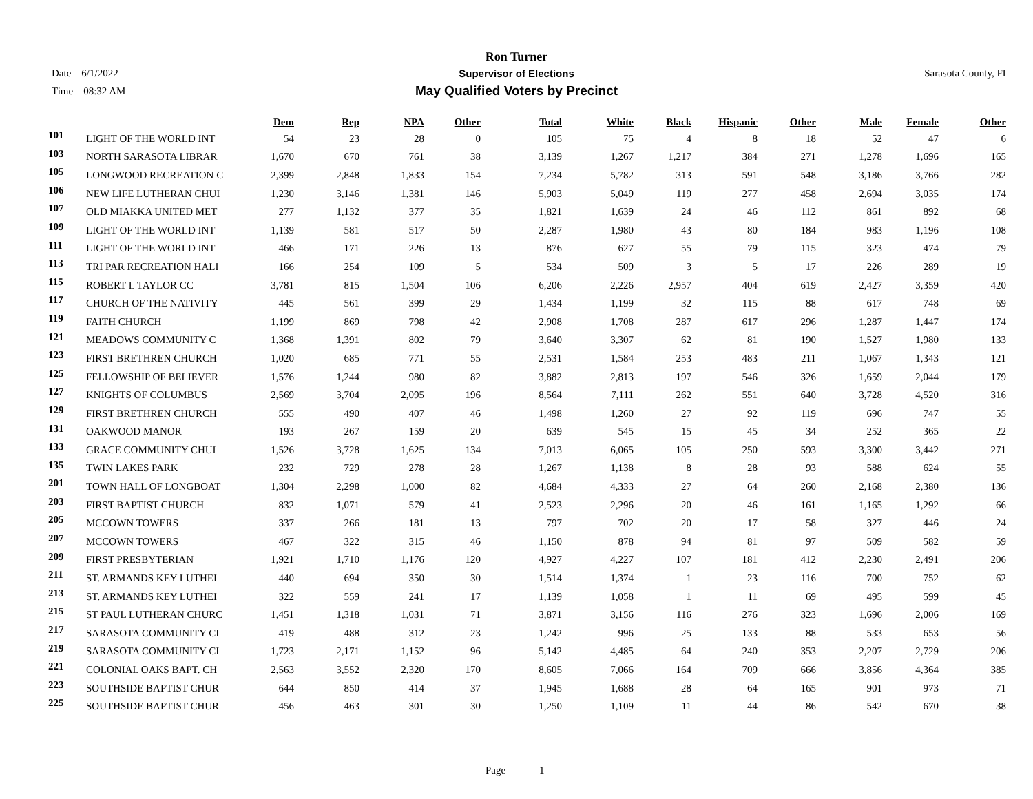Ron Turner
Supervisor of Elections
May Qualified Voters by Precinct
Date 6/1/2022
Time 08:32 AM
Sarasota County, FL
| | | Dem | Rep | NPA | Other | Total | White | Black | Hispanic | Other | Male | Female | Other |
| --- | --- | --- | --- | --- | --- | --- | --- | --- | --- | --- | --- | --- | --- |
| 101 | LIGHT OF THE WORLD INT | 54 | 23 | 28 | 0 | 105 | 75 | 4 | 8 | 18 | 52 | 47 | 6 |
| 103 | NORTH SARASOTA LIBRAR | 1,670 | 670 | 761 | 38 | 3,139 | 1,267 | 1,217 | 384 | 271 | 1,278 | 1,696 | 165 |
| 105 | LONGWOOD RECREATION C | 2,399 | 2,848 | 1,833 | 154 | 7,234 | 5,782 | 313 | 591 | 548 | 3,186 | 3,766 | 282 |
| 106 | NEW LIFE LUTHERAN CHUI | 1,230 | 3,146 | 1,381 | 146 | 5,903 | 5,049 | 119 | 277 | 458 | 2,694 | 3,035 | 174 |
| 107 | OLD MIAKKA UNITED MET | 277 | 1,132 | 377 | 35 | 1,821 | 1,639 | 24 | 46 | 112 | 861 | 892 | 68 |
| 109 | LIGHT OF THE WORLD INT | 1,139 | 581 | 517 | 50 | 2,287 | 1,980 | 43 | 80 | 184 | 983 | 1,196 | 108 |
| 111 | LIGHT OF THE WORLD INT | 466 | 171 | 226 | 13 | 876 | 627 | 55 | 79 | 115 | 323 | 474 | 79 |
| 113 | TRI PAR RECREATION HALI | 166 | 254 | 109 | 5 | 534 | 509 | 3 | 5 | 17 | 226 | 289 | 19 |
| 115 | ROBERT L TAYLOR CC | 3,781 | 815 | 1,504 | 106 | 6,206 | 2,226 | 2,957 | 404 | 619 | 2,427 | 3,359 | 420 |
| 117 | CHURCH OF THE NATIVITY | 445 | 561 | 399 | 29 | 1,434 | 1,199 | 32 | 115 | 88 | 617 | 748 | 69 |
| 119 | FAITH CHURCH | 1,199 | 869 | 798 | 42 | 2,908 | 1,708 | 287 | 617 | 296 | 1,287 | 1,447 | 174 |
| 121 | MEADOWS COMMUNITY C | 1,368 | 1,391 | 802 | 79 | 3,640 | 3,307 | 62 | 81 | 190 | 1,527 | 1,980 | 133 |
| 123 | FIRST BRETHREN CHURCH | 1,020 | 685 | 771 | 55 | 2,531 | 1,584 | 253 | 483 | 211 | 1,067 | 1,343 | 121 |
| 125 | FELLOWSHIP OF BELIEVER | 1,576 | 1,244 | 980 | 82 | 3,882 | 2,813 | 197 | 546 | 326 | 1,659 | 2,044 | 179 |
| 127 | KNIGHTS OF COLUMBUS | 2,569 | 3,704 | 2,095 | 196 | 8,564 | 7,111 | 262 | 551 | 640 | 3,728 | 4,520 | 316 |
| 129 | FIRST BRETHREN CHURCH | 555 | 490 | 407 | 46 | 1,498 | 1,260 | 27 | 92 | 119 | 696 | 747 | 55 |
| 131 | OAKWOOD MANOR | 193 | 267 | 159 | 20 | 639 | 545 | 15 | 45 | 34 | 252 | 365 | 22 |
| 133 | GRACE COMMUNITY CHUI | 1,526 | 3,728 | 1,625 | 134 | 7,013 | 6,065 | 105 | 250 | 593 | 3,300 | 3,442 | 271 |
| 135 | TWIN LAKES PARK | 232 | 729 | 278 | 28 | 1,267 | 1,138 | 8 | 28 | 93 | 588 | 624 | 55 |
| 201 | TOWN HALL OF LONGBOAT | 1,304 | 2,298 | 1,000 | 82 | 4,684 | 4,333 | 27 | 64 | 260 | 2,168 | 2,380 | 136 |
| 203 | FIRST BAPTIST CHURCH | 832 | 1,071 | 579 | 41 | 2,523 | 2,296 | 20 | 46 | 161 | 1,165 | 1,292 | 66 |
| 205 | MCCOWN TOWERS | 337 | 266 | 181 | 13 | 797 | 702 | 20 | 17 | 58 | 327 | 446 | 24 |
| 207 | MCCOWN TOWERS | 467 | 322 | 315 | 46 | 1,150 | 878 | 94 | 81 | 97 | 509 | 582 | 59 |
| 209 | FIRST PRESBYTERIAN | 1,921 | 1,710 | 1,176 | 120 | 4,927 | 4,227 | 107 | 181 | 412 | 2,230 | 2,491 | 206 |
| 211 | ST. ARMANDS KEY LUTHEI | 440 | 694 | 350 | 30 | 1,514 | 1,374 | 1 | 23 | 116 | 700 | 752 | 62 |
| 213 | ST. ARMANDS KEY LUTHEI | 322 | 559 | 241 | 17 | 1,139 | 1,058 | 1 | 11 | 69 | 495 | 599 | 45 |
| 215 | ST PAUL LUTHERAN CHURC | 1,451 | 1,318 | 1,031 | 71 | 3,871 | 3,156 | 116 | 276 | 323 | 1,696 | 2,006 | 169 |
| 217 | SARASOTA COMMUNITY CI | 419 | 488 | 312 | 23 | 1,242 | 996 | 25 | 133 | 88 | 533 | 653 | 56 |
| 219 | SARASOTA COMMUNITY CI | 1,723 | 2,171 | 1,152 | 96 | 5,142 | 4,485 | 64 | 240 | 353 | 2,207 | 2,729 | 206 |
| 221 | COLONIAL OAKS BAPT. CH | 2,563 | 3,552 | 2,320 | 170 | 8,605 | 7,066 | 164 | 709 | 666 | 3,856 | 4,364 | 385 |
| 223 | SOUTHSIDE BAPTIST CHUR | 644 | 850 | 414 | 37 | 1,945 | 1,688 | 28 | 64 | 165 | 901 | 973 | 71 |
| 225 | SOUTHSIDE BAPTIST CHUR | 456 | 463 | 301 | 30 | 1,250 | 1,109 | 11 | 44 | 86 | 542 | 670 | 38 |
Page 1